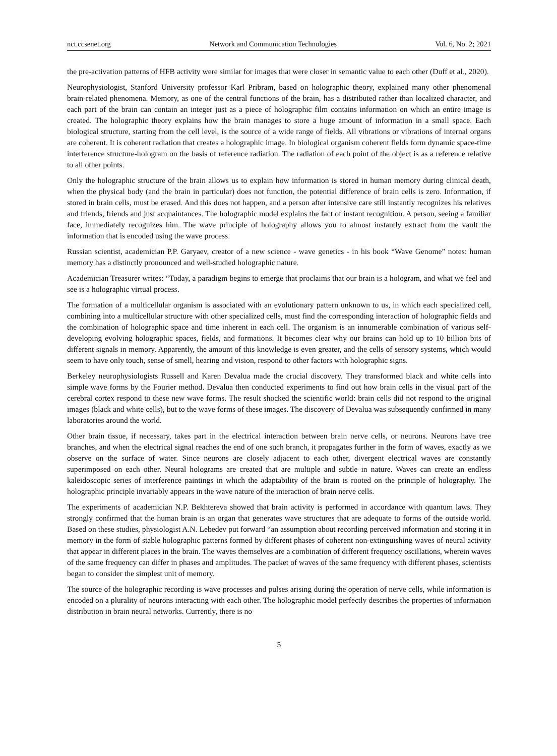nct.ccsenet.org Network and Communication Technologies Vol. 6, No. 2; 2021
the pre-activation patterns of HFB activity were similar for images that were closer in semantic value to each other (Duff et al., 2020).
Neurophysiologist, Stanford University professor Karl Pribram, based on holographic theory, explained many other phenomenal brain-related phenomena. Memory, as one of the central functions of the brain, has a distributed rather than localized character, and each part of the brain can contain an integer just as a piece of holographic film contains information on which an entire image is created. The holographic theory explains how the brain manages to store a huge amount of information in a small space. Each biological structure, starting from the cell level, is the source of a wide range of fields. All vibrations or vibrations of internal organs are coherent. It is coherent radiation that creates a holographic image. In biological organism coherent fields form dynamic space-time interference structure-hologram on the basis of reference radiation. The radiation of each point of the object is as a reference relative to all other points.
Only the holographic structure of the brain allows us to explain how information is stored in human memory during clinical death, when the physical body (and the brain in particular) does not function, the potential difference of brain cells is zero. Information, if stored in brain cells, must be erased. And this does not happen, and a person after intensive care still instantly recognizes his relatives and friends, friends and just acquaintances. The holographic model explains the fact of instant recognition. A person, seeing a familiar face, immediately recognizes him. The wave principle of holography allows you to almost instantly extract from the vault the information that is encoded using the wave process.
Russian scientist, academician P.P. Garyaev, creator of a new science - wave genetics - in his book “Wave Genome” notes: human memory has a distinctly pronounced and well-studied holographic nature.
Academician Treasurer writes: “Today, a paradigm begins to emerge that proclaims that our brain is a hologram, and what we feel and see is a holographic virtual process.
The formation of a multicellular organism is associated with an evolutionary pattern unknown to us, in which each specialized cell, combining into a multicellular structure with other specialized cells, must find the corresponding interaction of holographic fields and the combination of holographic space and time inherent in each cell. The organism is an innumerable combination of various self-developing evolving holographic spaces, fields, and formations. It becomes clear why our brains can hold up to 10 billion bits of different signals in memory. Apparently, the amount of this knowledge is even greater, and the cells of sensory systems, which would seem to have only touch, sense of smell, hearing and vision, respond to other factors with holographic signs.
Berkeley neurophysiologists Russell and Karen Devalua made the crucial discovery. They transformed black and white cells into simple wave forms by the Fourier method. Devalua then conducted experiments to find out how brain cells in the visual part of the cerebral cortex respond to these new wave forms. The result shocked the scientific world: brain cells did not respond to the original images (black and white cells), but to the wave forms of these images. The discovery of Devalua was subsequently confirmed in many laboratories around the world.
Other brain tissue, if necessary, takes part in the electrical interaction between brain nerve cells, or neurons. Neurons have tree branches, and when the electrical signal reaches the end of one such branch, it propagates further in the form of waves, exactly as we observe on the surface of water. Since neurons are closely adjacent to each other, divergent electrical waves are constantly superimposed on each other. Neural holograms are created that are multiple and subtle in nature. Waves can create an endless kaleidoscopic series of interference paintings in which the adaptability of the brain is rooted on the principle of holography. The holographic principle invariably appears in the wave nature of the interaction of brain nerve cells.
The experiments of academician N.P. Bekhtereva showed that brain activity is performed in accordance with quantum laws. They strongly confirmed that the human brain is an organ that generates wave structures that are adequate to forms of the outside world. Based on these studies, physiologist A.N. Lebedev put forward “an assumption about recording perceived information and storing it in memory in the form of stable holographic patterns formed by different phases of coherent non-extinguishing waves of neural activity that appear in different places in the brain. The waves themselves are a combination of different frequency oscillations, wherein waves of the same frequency can differ in phases and amplitudes. The packet of waves of the same frequency with different phases, scientists began to consider the simplest unit of memory.
The source of the holographic recording is wave processes and pulses arising during the operation of nerve cells, while information is encoded on a plurality of neurons interacting with each other. The holographic model perfectly describes the properties of information distribution in brain neural networks. Currently, there is no
5